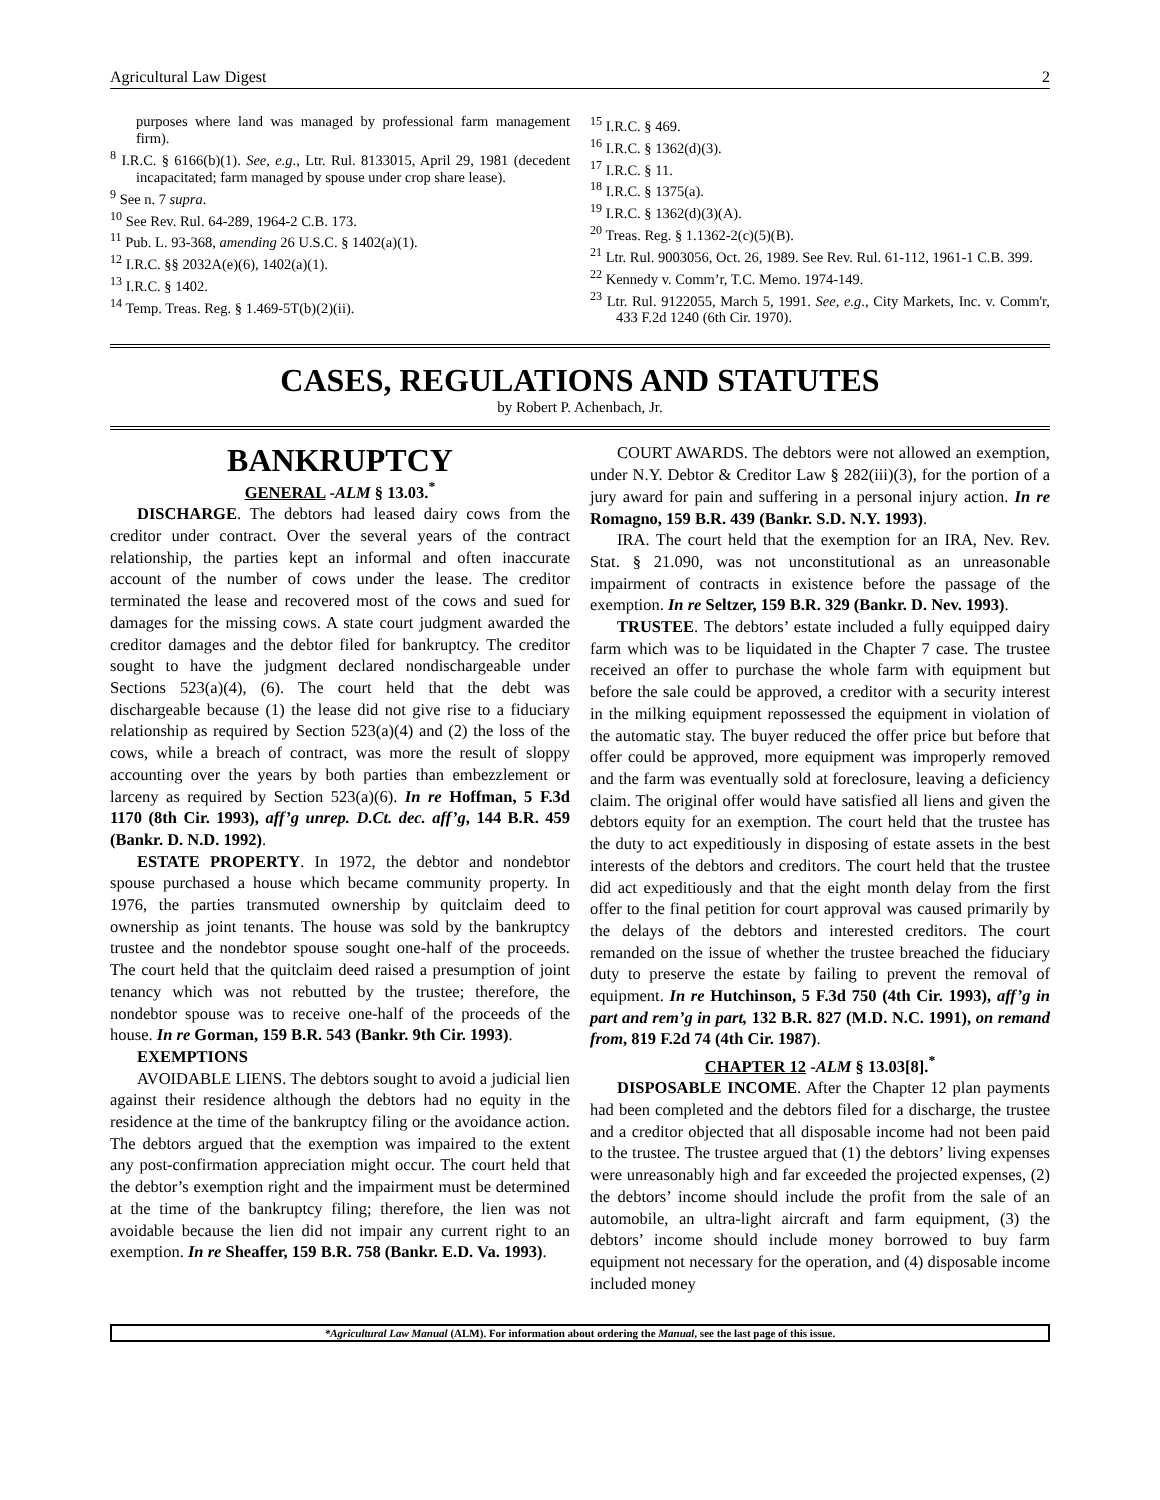Agricultural Law Digest 2
purposes where land was managed by professional farm management firm).
<sup>8</sup> I.R.C. § 6166(b)(1). See, e.g., Ltr. Rul. 8133015, April 29, 1981 (decedent incapacitated; farm managed by spouse under crop share lease).
<sup>9</sup> See n. 7 supra.
<sup>10</sup> See Rev. Rul. 64-289, 1964-2 C.B. 173.
<sup>11</sup> Pub. L. 93-368, amending 26 U.S.C. § 1402(a)(1).
<sup>12</sup> I.R.C. §§ 2032A(e)(6), 1402(a)(1).
<sup>13</sup> I.R.C. § 1402.
<sup>14</sup> Temp. Treas. Reg. § 1.469-5T(b)(2)(ii).
<sup>15</sup> I.R.C. § 469.
<sup>16</sup> I.R.C. § 1362(d)(3).
<sup>17</sup> I.R.C. § 11.
<sup>18</sup> I.R.C. § 1375(a).
<sup>19</sup> I.R.C. § 1362(d)(3)(A).
<sup>20</sup> Treas. Reg. § 1.1362-2(c)(5)(B).
<sup>21</sup> Ltr. Rul. 9003056, Oct. 26, 1989. See Rev. Rul. 61-112, 1961-1 C.B. 399.
<sup>22</sup> Kennedy v. Comm’r, T.C. Memo. 1974-149.
<sup>23</sup> Ltr. Rul. 9122055, March 5, 1991. See, e.g., City Markets, Inc. v. Comm'r, 433 F.2d 1240 (6th Cir. 1970).
CASES, REGULATIONS AND STATUTES
by Robert P. Achenbach, Jr.
BANKRUPTCY
GENERAL -ALM § 13.03.<sup>*</sup>
DISCHARGE. The debtors had leased dairy cows from the creditor under contract. Over the several years of the contract relationship, the parties kept an informal and often inaccurate account of the number of cows under the lease. The creditor terminated the lease and recovered most of the cows and sued for damages for the missing cows. A state court judgment awarded the creditor damages and the debtor filed for bankruptcy. The creditor sought to have the judgment declared nondischargeable under Sections 523(a)(4), (6). The court held that the debt was dischargeable because (1) the lease did not give rise to a fiduciary relationship as required by Section 523(a)(4) and (2) the loss of the cows, while a breach of contract, was more the result of sloppy accounting over the years by both parties than embezzlement or larceny as required by Section 523(a)(6). In re Hoffman, 5 F.3d 1170 (8th Cir. 1993), aff’g unrep. D.Ct. dec. aff’g, 144 B.R. 459 (Bankr. D. N.D. 1992).
ESTATE PROPERTY. In 1972, the debtor and nondebtor spouse purchased a house which became community property. In 1976, the parties transmuted ownership by quitclaim deed to ownership as joint tenants. The house was sold by the bankruptcy trustee and the nondebtor spouse sought one-half of the proceeds. The court held that the quitclaim deed raised a presumption of joint tenancy which was not rebutted by the trustee; therefore, the nondebtor spouse was to receive one-half of the proceeds of the house. In re Gorman, 159 B.R. 543 (Bankr. 9th Cir. 1993).
EXEMPTIONS
AVOIDABLE LIENS. The debtors sought to avoid a judicial lien against their residence although the debtors had no equity in the residence at the time of the bankruptcy filing or the avoidance action. The debtors argued that the exemption was impaired to the extent any post-confirmation appreciation might occur. The court held that the debtor’s exemption right and the impairment must be determined at the time of the bankruptcy filing; therefore, the lien was not avoidable because the lien did not impair any current right to an exemption. In re Sheaffer, 159 B.R. 758 (Bankr. E.D. Va. 1993).
COURT AWARDS. The debtors were not allowed an exemption, under N.Y. Debtor & Creditor Law § 282(iii)(3), for the portion of a jury award for pain and suffering in a personal injury action. In re Romagno, 159 B.R. 439 (Bankr. S.D. N.Y. 1993).
IRA. The court held that the exemption for an IRA, Nev. Rev. Stat. § 21.090, was not unconstitutional as an unreasonable impairment of contracts in existence before the passage of the exemption. In re Seltzer, 159 B.R. 329 (Bankr. D. Nev. 1993).
TRUSTEE. The debtors’ estate included a fully equipped dairy farm which was to be liquidated in the Chapter 7 case. The trustee received an offer to purchase the whole farm with equipment but before the sale could be approved, a creditor with a security interest in the milking equipment repossessed the equipment in violation of the automatic stay. The buyer reduced the offer price but before that offer could be approved, more equipment was improperly removed and the farm was eventually sold at foreclosure, leaving a deficiency claim. The original offer would have satisfied all liens and given the debtors equity for an exemption. The court held that the trustee has the duty to act expeditiously in disposing of estate assets in the best interests of the debtors and creditors. The court held that the trustee did act expeditiously and that the eight month delay from the first offer to the final petition for court approval was caused primarily by the delays of the debtors and interested creditors. The court remanded on the issue of whether the trustee breached the fiduciary duty to preserve the estate by failing to prevent the removal of equipment. In re Hutchinson, 5 F.3d 750 (4th Cir. 1993), aff’g in part and rem’g in part, 132 B.R. 827 (M.D. N.C. 1991), on remand from, 819 F.2d 74 (4th Cir. 1987).
CHAPTER 12 -ALM § 13.03[8].<sup>*</sup>
DISPOSABLE INCOME. After the Chapter 12 plan payments had been completed and the debtors filed for a discharge, the trustee and a creditor objected that all disposable income had not been paid to the trustee. The trustee argued that (1) the debtors’ living expenses were unreasonably high and far exceeded the projected expenses, (2) the debtors’ income should include the profit from the sale of an automobile, an ultra-light aircraft and farm equipment, (3) the debtors’ income should include money borrowed to buy farm equipment not necessary for the operation, and (4) disposable income included money
*Agricultural Law Manual (ALM). For information about ordering the Manual, see the last page of this issue.